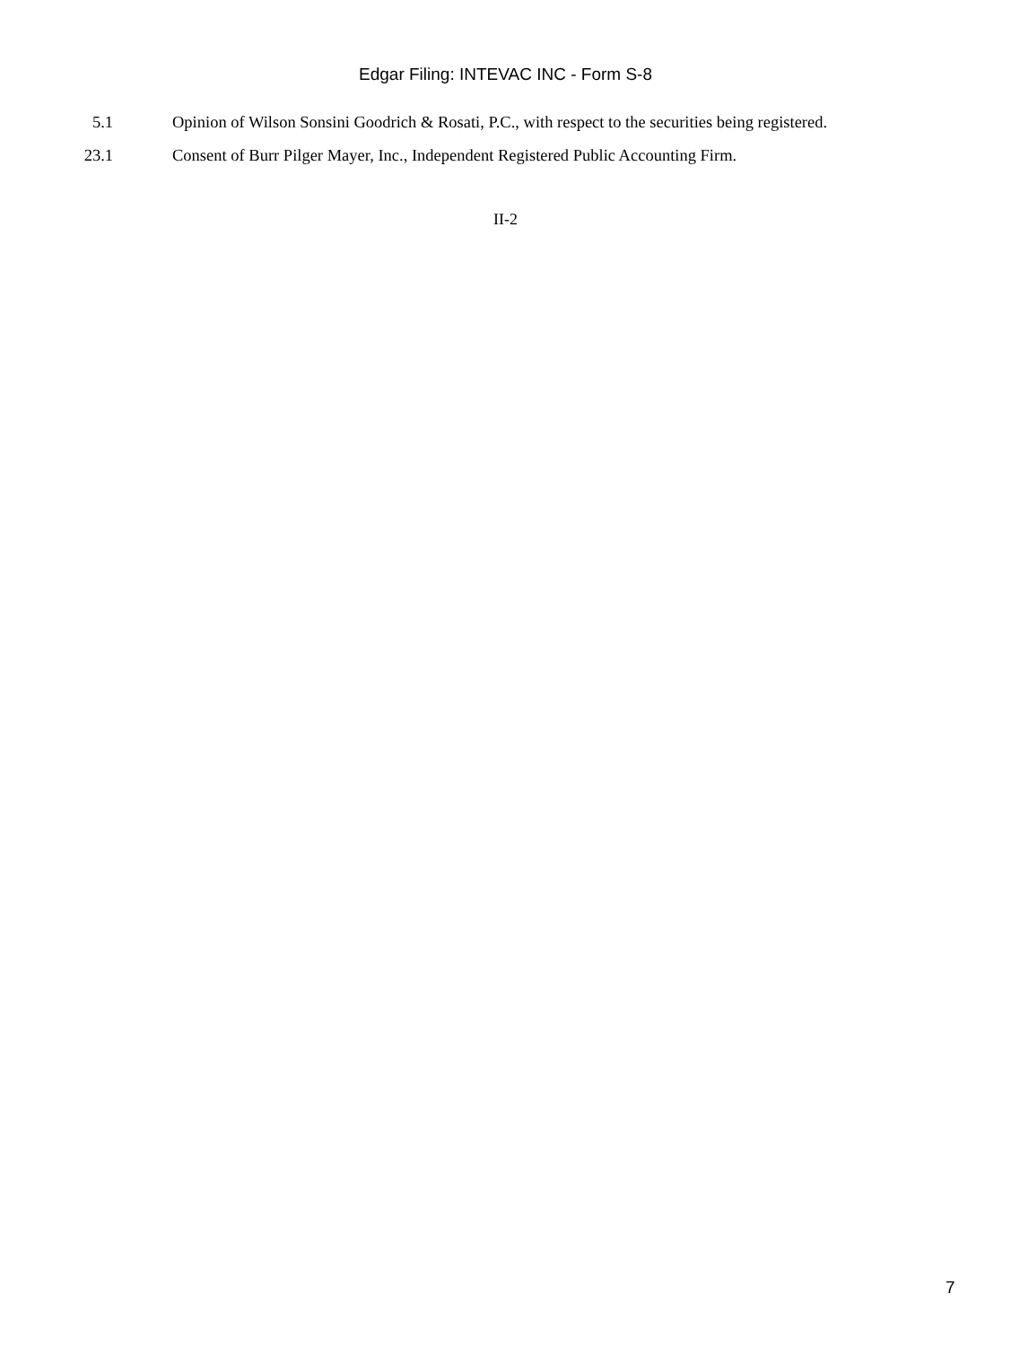Edgar Filing: INTEVAC INC - Form S-8
5.1 Opinion of Wilson Sonsini Goodrich & Rosati, P.C., with respect to the securities being registered.
23.1 Consent of Burr Pilger Mayer, Inc., Independent Registered Public Accounting Firm.
II-2
7